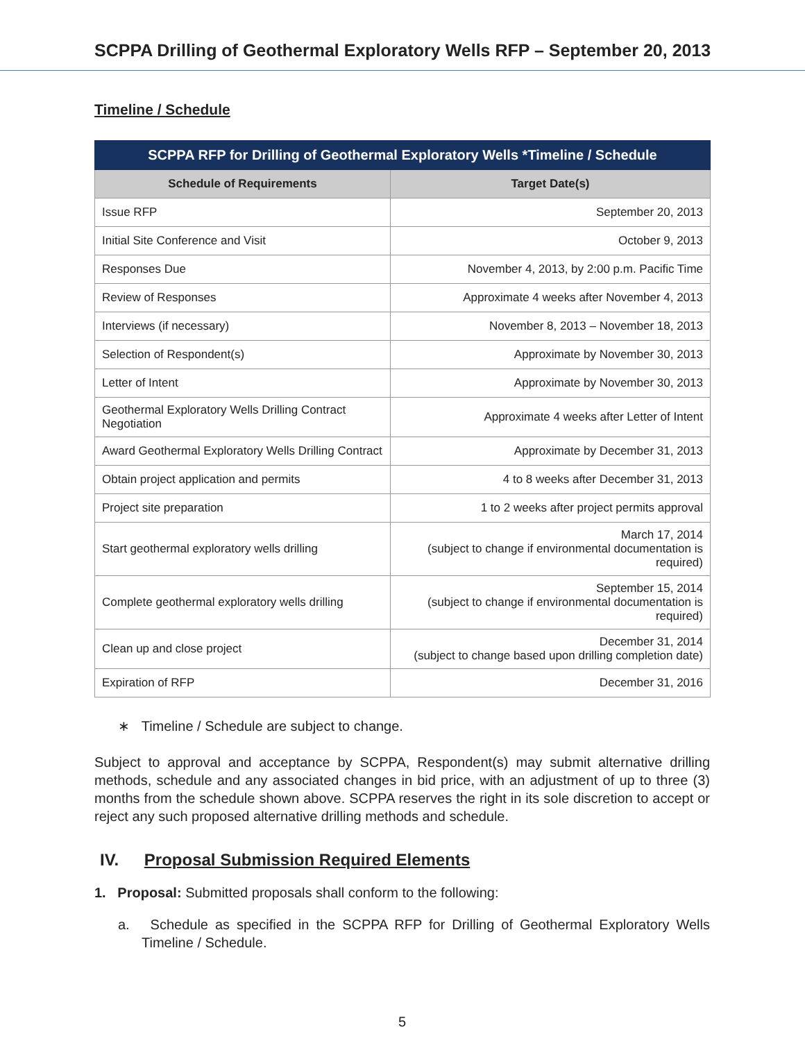SCPPA Drilling of Geothermal Exploratory Wells RFP – September 20, 2013
Timeline / Schedule
| SCPPA RFP for Drilling of Geothermal Exploratory Wells *Timeline / Schedule | |
| --- | --- |
| Schedule of Requirements | Target Date(s) |
| Issue RFP | September 20, 2013 |
| Initial Site Conference and Visit | October 9, 2013 |
| Responses Due | November 4, 2013, by 2:00 p.m. Pacific Time |
| Review of Responses | Approximate 4 weeks after November 4, 2013 |
| Interviews (if necessary) | November 8, 2013 – November 18, 2013 |
| Selection of Respondent(s) | Approximate by November 30, 2013 |
| Letter of Intent | Approximate by November 30, 2013 |
| Geothermal Exploratory Wells Drilling Contract Negotiation | Approximate 4 weeks after Letter of Intent |
| Award Geothermal Exploratory Wells Drilling Contract | Approximate by December 31, 2013 |
| Obtain project application and permits | 4 to 8 weeks after December 31, 2013 |
| Project site preparation | 1 to 2 weeks after project permits approval |
| Start geothermal exploratory wells drilling | March 17, 2014 (subject to change if environmental documentation is required) |
| Complete geothermal exploratory wells drilling | September 15, 2014 (subject to change if environmental documentation is required) |
| Clean up and close project | December 31, 2014 (subject to change based upon drilling completion date) |
| Expiration of RFP | December 31, 2016 |
∗ Timeline / Schedule are subject to change.
Subject to approval and acceptance by SCPPA, Respondent(s) may submit alternative drilling methods, schedule and any associated changes in bid price, with an adjustment of up to three (3) months from the schedule shown above. SCPPA reserves the right in its sole discretion to accept or reject any such proposed alternative drilling methods and schedule.
IV. Proposal Submission Required Elements
1. Proposal: Submitted proposals shall conform to the following:
a. Schedule as specified in the SCPPA RFP for Drilling of Geothermal Exploratory Wells Timeline / Schedule.
5